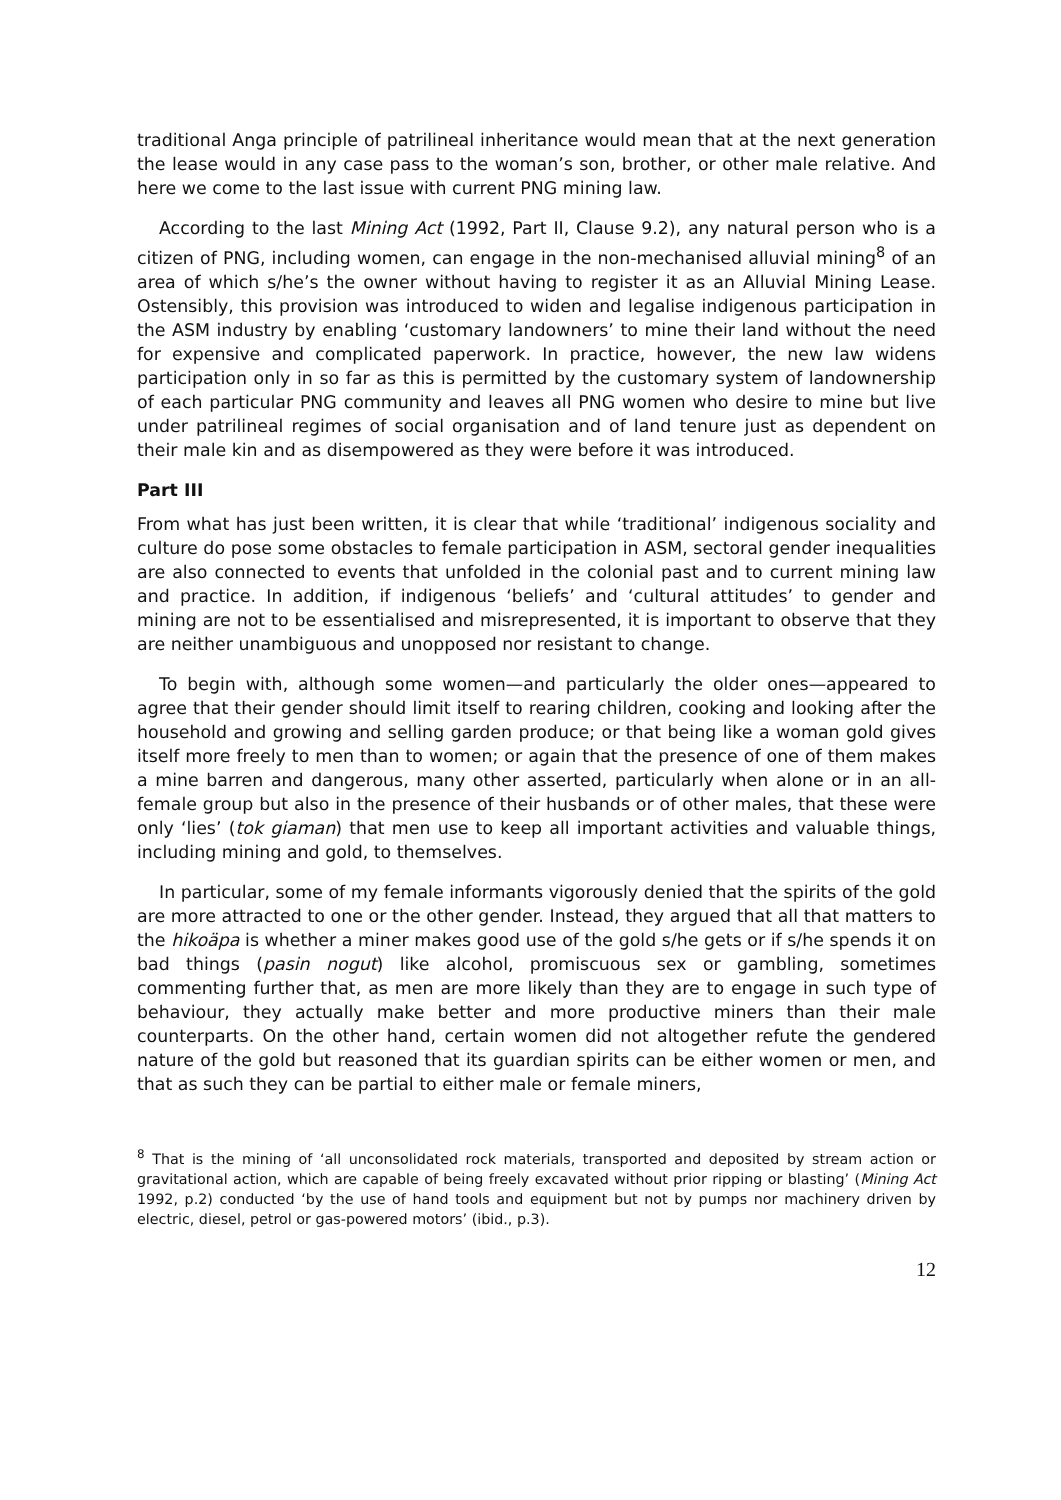traditional Anga principle of patrilineal inheritance would mean that at the next generation the lease would in any case pass to the woman’s son, brother, or other male relative. And here we come to the last issue with current PNG mining law.
According to the last Mining Act (1992, Part II, Clause 9.2), any natural person who is a citizen of PNG, including women, can engage in the non-mechanised alluvial mining<sup>8</sup> of an area of which s/he’s the owner without having to register it as an Alluvial Mining Lease. Ostensibly, this provision was introduced to widen and legalise indigenous participation in the ASM industry by enabling ‘customary landowners’ to mine their land without the need for expensive and complicated paperwork. In practice, however, the new law widens participation only in so far as this is permitted by the customary system of landownership of each particular PNG community and leaves all PNG women who desire to mine but live under patrilineal regimes of social organisation and of land tenure just as dependent on their male kin and as disempowered as they were before it was introduced.
Part III
From what has just been written, it is clear that while ‘traditional’ indigenous sociality and culture do pose some obstacles to female participation in ASM, sectoral gender inequalities are also connected to events that unfolded in the colonial past and to current mining law and practice. In addition, if indigenous ‘beliefs’ and ‘cultural attitudes’ to gender and mining are not to be essentialised and misrepresented, it is important to observe that they are neither unambiguous and unopposed nor resistant to change.
To begin with, although some women—and particularly the older ones—appeared to agree that their gender should limit itself to rearing children, cooking and looking after the household and growing and selling garden produce; or that being like a woman gold gives itself more freely to men than to women; or again that the presence of one of them makes a mine barren and dangerous, many other asserted, particularly when alone or in an all-female group but also in the presence of their husbands or of other males, that these were only ‘lies’ (tok giaman) that men use to keep all important activities and valuable things, including mining and gold, to themselves.
In particular, some of my female informants vigorously denied that the spirits of the gold are more attracted to one or the other gender. Instead, they argued that all that matters to the hikoäpa is whether a miner makes good use of the gold s/he gets or if s/he spends it on bad things (pasin nogut) like alcohol, promiscuous sex or gambling, sometimes commenting further that, as men are more likely than they are to engage in such type of behaviour, they actually make better and more productive miners than their male counterparts. On the other hand, certain women did not altogether refute the gendered nature of the gold but reasoned that its guardian spirits can be either women or men, and that as such they can be partial to either male or female miners,
<sup>8</sup> That is the mining of ‘all unconsolidated rock materials, transported and deposited by stream action or gravitational action, which are capable of being freely excavated without prior ripping or blasting’ (Mining Act 1992, p.2) conducted ‘by the use of hand tools and equipment but not by pumps nor machinery driven by electric, diesel, petrol or gas-powered motors’ (ibid., p.3).
12